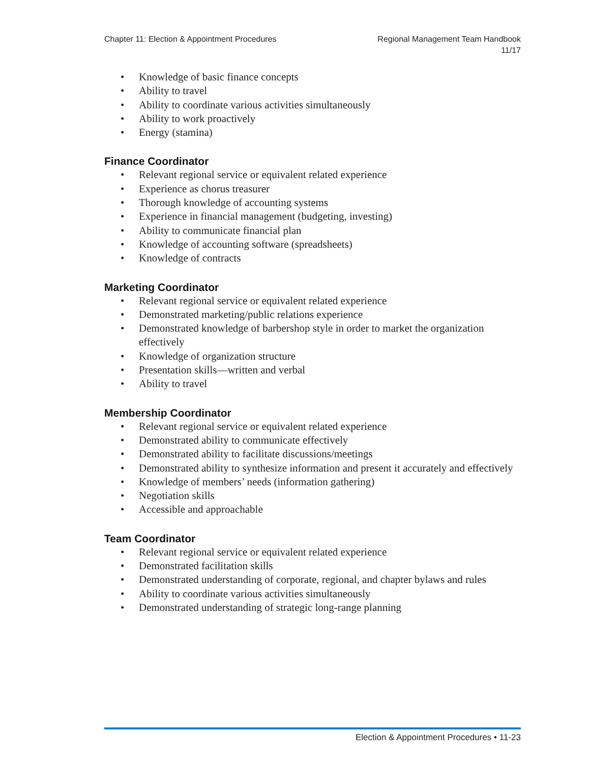Chapter 11: Election & Appointment Procedures
Regional Management Team Handbook
11/17
• Knowledge of basic finance concepts
• Ability to travel
• Ability to coordinate various activities simultaneously
• Ability to work proactively
• Energy (stamina)
Finance Coordinator
• Relevant regional service or equivalent related experience
• Experience as chorus treasurer
• Thorough knowledge of accounting systems
• Experience in financial management (budgeting, investing)
• Ability to communicate financial plan
• Knowledge of accounting software (spreadsheets)
• Knowledge of contracts
Marketing Coordinator
• Relevant regional service or equivalent related experience
• Demonstrated marketing/public relations experience
• Demonstrated knowledge of barbershop style in order to market the organization effectively
• Knowledge of organization structure
• Presentation skills—written and verbal
• Ability to travel
Membership Coordinator
• Relevant regional service or equivalent related experience
• Demonstrated ability to communicate effectively
• Demonstrated ability to facilitate discussions/meetings
• Demonstrated ability to synthesize information and present it accurately and effectively
• Knowledge of members’ needs (information gathering)
• Negotiation skills
• Accessible and approachable
Team Coordinator
• Relevant regional service or equivalent related experience
• Demonstrated facilitation skills
• Demonstrated understanding of corporate, regional, and chapter bylaws and rules
• Ability to coordinate various activities simultaneously
• Demonstrated understanding of strategic long-range planning
Election & Appointment Procedures • 11-23